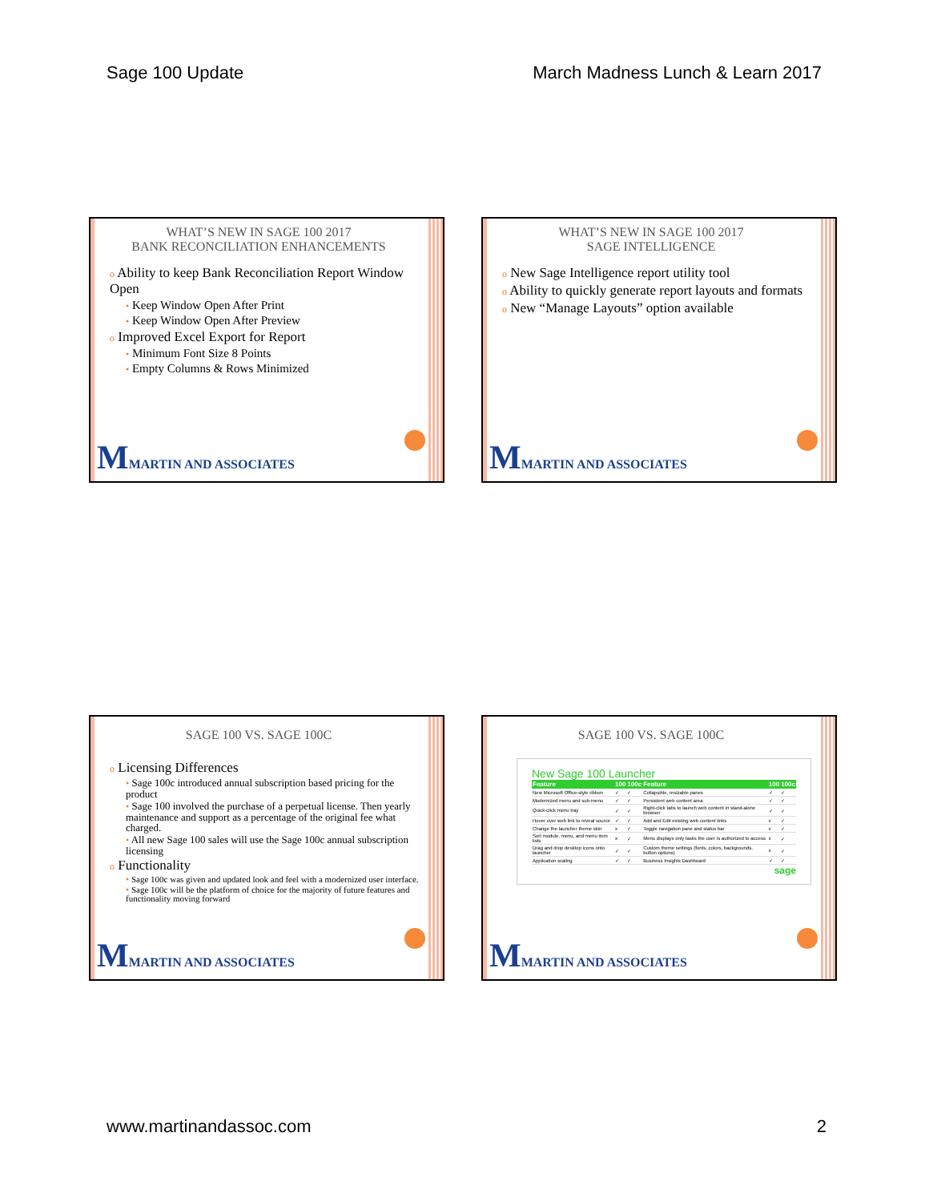Sage 100 Update March Madness Lunch & Learn 2017
WHAT’S NEW IN SAGE 100 2017
BANK RECONCILIATION ENHANCEMENTS
o Ability to keep Bank Reconciliation Report Window Open
• Keep Window Open After Print
• Keep Window Open After Preview
o Improved Excel Export for Report
• Minimum Font Size 8 Points
• Empty Columns & Rows Minimized
MMARTIN AND ASSOCIATES
WHAT’S NEW IN SAGE 100 2017
SAGE INTELLIGENCE
o New Sage Intelligence report utility tool
o Ability to quickly generate report layouts and formats
o New “Manage Layouts” option available
MMARTIN AND ASSOCIATES
SAGE 100 VS. SAGE 100C
o Licensing Differences
• Sage 100c introduced annual subscription based pricing for the product
• Sage 100 involved the purchase of a perpetual license. Then yearly maintenance and support as a percentage of the original fee what charged.
• All new Sage 100 sales will use the Sage 100c annual subscription licensing
o Functionality
• Sage 100c was given and updated look and feel with a modernized user interface.
• Sage 100c will be the platform of choice for the majority of future features and functionality moving forward
MMARTIN AND ASSOCIATES
SAGE 100 VS. SAGE 100C
New Sage 100 Launcher
| Feature | 100 | 100c | Feature | 100 | 100c |
| --- | --- | --- | --- | --- | --- |
| New Microsoft Office-style ribbon | ✓ | ✓ | Collapsible, resizable panes | ✓ | ✓ |
| Modernized menu and sub-menu | ✓ | ✓ | Persistent web content area | ✓ | ✓ |
| Quick-click menu tray | ✓ | ✓ | Right-click tabs to launch web content in stand-alone browser | ✓ | ✓ |
| Hover over web link to reveal source | ✓ | ✓ | Add and Edit existing web content links | x | ✓ |
| Change the launcher theme skin | x | ✓ | Toggle navigation pane and status bar | x | ✓ |
| Sort module, menu, and menu item lists | x | ✓ | Menu displays only tasks the user is authorized to access | x | ✓ |
| Drag and drop desktop icons onto launcher | ✓ | ✓ | Custom theme settings (fonts, colors, backgrounds, button options) | x | ✓ |
| Application scaling | ✓ | ✓ | Business Insights Dashboard | ✓ | ✓ |
sage
MMARTIN AND ASSOCIATES
www.martinandassoc.com 2